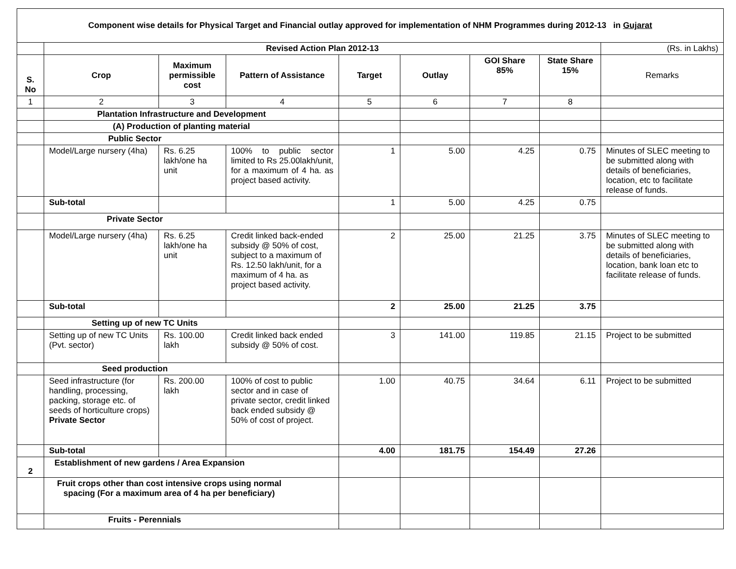| Component wise details for Physical Target and Financial outlay approved for implementation of NHM Programmes during 2012-13 in Gujarat | | | | | | | | |
| | Revised Action Plan 2012-13 | | | | | | | (Rs. in Lakhs) |
| S. No | Crop | Maximum permissible cost | Pattern of Assistance | Target | Outlay | GOI Share 85% | State Share 15% | Remarks |
| 1 | 2 | 3 | 4 | 5 | 6 | 7 | 8 | |
| | Plantation Infrastructure and Development | | | | | | | |
| | (A) Production of planting material | | | | | | | |
| | Public Sector | | | | | | | |
| | Model/Large nursery (4ha) | Rs. 6.25 lakh/one ha unit | 100% to public sector limited to Rs 25.00lakh/unit, for a maximum of 4 ha. as project based activity. | 1 | 5.00 | 4.25 | 0.75 | Minutes of SLEC meeting to be submitted along with details of beneficiaries, location, etc to facilitate release of funds. |
| | Sub-total | | | 1 | 5.00 | 4.25 | 0.75 | |
| | Private Sector | | | | | | | |
| | Model/Large nursery (4ha) | Rs. 6.25 lakh/one ha unit | Credit linked back-ended subsidy @ 50% of cost, subject to a maximum of Rs. 12.50 lakh/unit, for a maximum of 4 ha. as project based activity. | 2 | 25.00 | 21.25 | 3.75 | Minutes of SLEC meeting to be submitted along with details of beneficiaries, location, bank loan etc to facilitate release of funds. |
| | Sub-total | | | 2 | 25.00 | 21.25 | 3.75 | |
| | Setting up of new TC Units | | | | | | | |
| | Setting up of new TC Units (Pvt. sector) | Rs. 100.00 lakh | Credit linked back ended subsidy @ 50% of cost. | 3 | 141.00 | 119.85 | 21.15 | Project to be submitted |
| | Seed production | | | | | | | |
| | Seed infrastructure (for handling, processing, packing, storage etc. of seeds of horticulture crops) Private Sector | Rs. 200.00 lakh | 100% of cost to public sector and in case of private sector, credit linked back ended subsidy @ 50% of cost of project. | 1.00 | 40.75 | 34.64 | 6.11 | Project to be submitted |
| | Sub-total | | | 4.00 | 181.75 | 154.49 | 27.26 | |
| 2 | Establishment of new gardens / Area Expansion | | | | | | | |
| | Fruit crops other than cost intensive crops using normal spacing (For a maximum area of 4 ha per beneficiary) | | | | | | | |
| | Fruits - Perennials | | | | | | | |